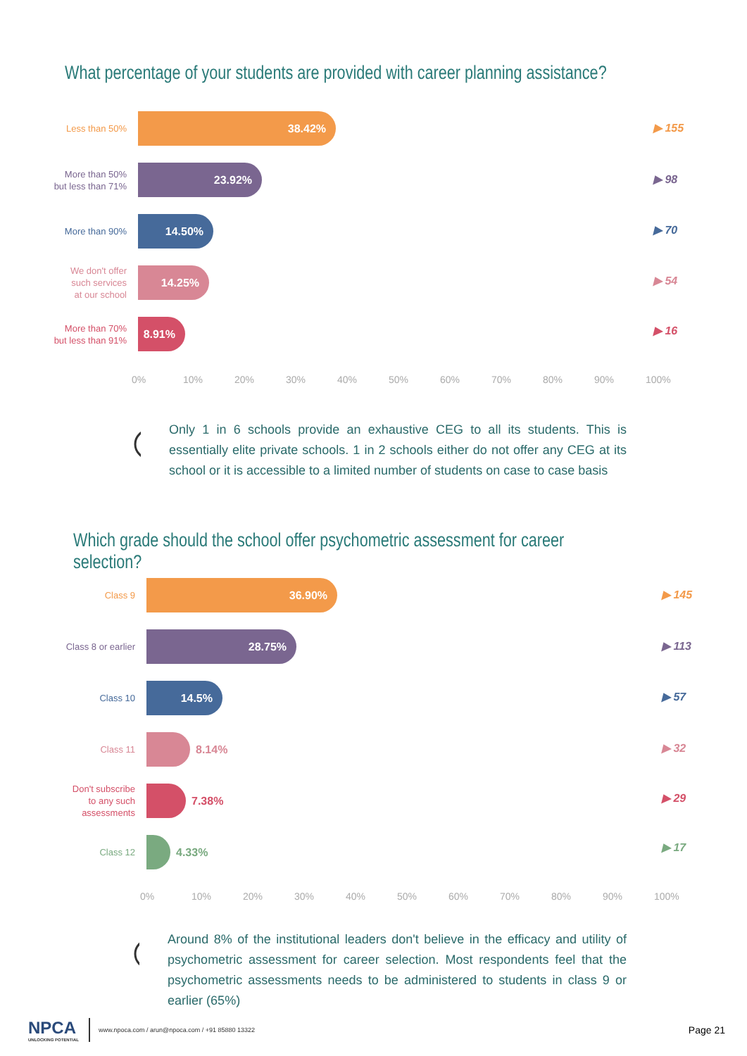What percentage of your students are provided with career planning assistance?
Less than 50%
38.42%
More than 50%
but less than 71%
23.92%
More than 90%
14.50%
We don't offer
such services
at our school
14.25%
More than 70%
but less than 91%
8.91%
▶ 155
▶ 98
▶ 70
▶ 54
▶ 16
0% 10% 20% 30% 40% 50% 60% 70% 80% 90% 100%
Only 1 in 6 schools provide an exhaustive CEG to all its students. This is essentially elite private schools. 1 in 2 schools either do not offer any CEG at its school or it is accessible to a limited number of students on case to case basis
Which grade should the school offer psychometric assessment for career selection?
Class 9
36.90%
Class 8 or earlier
28.75%
Class 10
14.5%
Class 11
8.14%
Don't subscribe
to any such
assessments
7.38%
Class 12
4.33%
▶ 145
▶ 113
▶ 57
▶ 32
▶ 29
▶ 17
0% 10% 20% 30% 40% 50% 60% 70% 80% 90% 100%
Around 8% of the institutional leaders don't believe in the efficacy and utility of psychometric assessment for career selection. Most respondents feel that the psychometric assessments needs to be administered to students in class 9 or earlier (65%)
NPCA
UNLOCKING POTENTIAL
www.npoca.com / arun@npoca.com / +91 85880 13322
Page 21